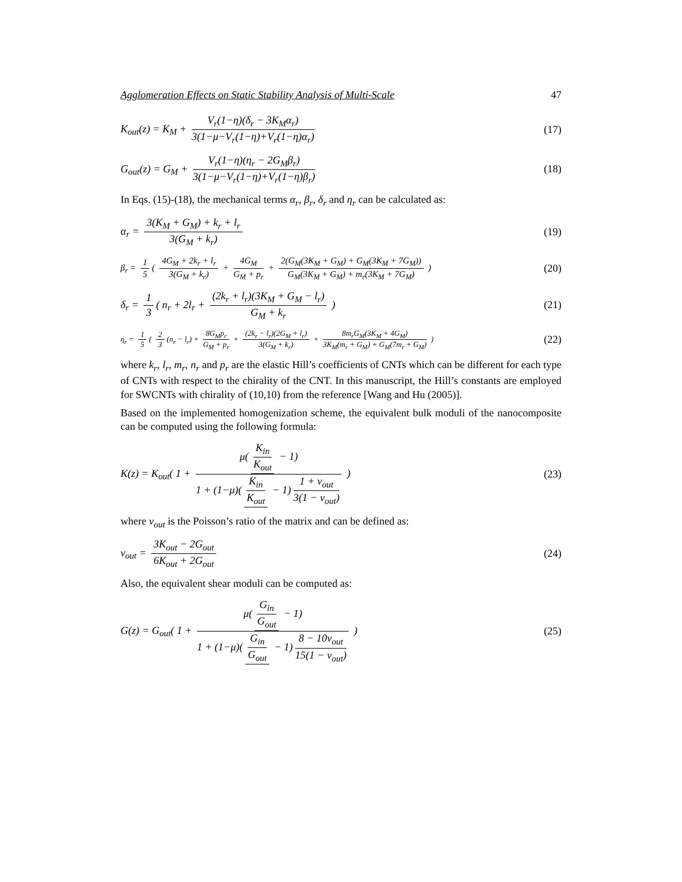Agglomeration Effects on Static Stability Analysis of Multi-Scale 47
K<sub>out</sub>(z) = K<sub>M</sub> + V<sub>r</sub>(1−η)(δ<sub>r</sub> − 3K<sub>M</sub>α<sub>r</sub>) 3(1−μ−V<sub>r</sub>(1−η)+V<sub>r</sub>(1−η)α<sub>r</sub>)
(17)
G<sub>out</sub>(z) = G<sub>M</sub> + V<sub>r</sub>(1−η)(η<sub>r</sub> − 2G<sub>M</sub>β<sub>r</sub>) 3(1−μ−V<sub>r</sub>(1−η)+V<sub>r</sub>(1−η)β<sub>r</sub>)
(18)
In Eqs. (15)-(18), the mechanical terms α<sub>r</sub>, β<sub>r</sub>, δ<sub>r</sub> and η<sub>r</sub> can be calculated as:
α<sub>r</sub> = 3(K<sub>M</sub> + G<sub>M</sub>) + k<sub>r</sub> + l<sub>r</sub> 3(G<sub>M</sub> + k<sub>r</sub>)
(19)
β<sub>r</sub> = 1 5 ( 4G<sub>M</sub> + 2k<sub>r</sub> + l<sub>r</sub> 3(G<sub>M</sub> + k<sub>r</sub>) + 4G<sub>M</sub> G<sub>M</sub> + p<sub>r</sub> + 2(G<sub>M</sub>(3K<sub>M</sub> + G<sub>M</sub>) + G<sub>M</sub>(3K<sub>M</sub> + 7G<sub>M</sub>)) G<sub>M</sub>(3K<sub>M</sub> + G<sub>M</sub>) + m<sub>r</sub>(3K<sub>M</sub> + 7G<sub>M</sub>) )
(20)
δ<sub>r</sub> = 1 3 ( n<sub>r</sub> + 2l<sub>r</sub> + (2k<sub>r</sub> + l<sub>r</sub>)(3K<sub>M</sub> + G<sub>M</sub> − l<sub>r</sub>) G<sub>M</sub> + k<sub>r</sub> )
(21)
η<sub>r</sub> = 1 5 ( 2 3 (n<sub>r</sub> − l<sub>r</sub>) + 8G<sub>M</sub>p<sub>r</sub> G<sub>M</sub> + p<sub>r</sub> + (2k<sub>r</sub> − l<sub>r</sub>)(2G<sub>M</sub> + l<sub>r</sub>) 3(G<sub>M</sub> + k<sub>r</sub>) + 8m<sub>r</sub>G<sub>M</sub>(3K<sub>M</sub> + 4G<sub>M</sub>) 3K<sub>M</sub>(m<sub>r</sub> + G<sub>M</sub>) + G<sub>M</sub>(7m<sub>r</sub> + G<sub>M</sub>) )
(22)
where k<sub>r</sub>, l<sub>r</sub>, m<sub>r</sub>, n<sub>r</sub> and p<sub>r</sub> are the elastic Hill’s coefficients of CNTs which can be different for each type of CNTs with respect to the chirality of the CNT. In this manuscript, the Hill’s constants are employed for SWCNTs with chirality of (10,10) from the reference [Wang and Hu (2005)].
Based on the implemented homogenization scheme, the equivalent bulk moduli of the nanocomposite can be computed using the following formula:
K(z) = K<sub>out</sub>( 1 + μ(K<sub>in</sub> K<sub>out</sub> − 1) 1 + (1−μ)(K<sub>in</sub> K<sub>out</sub> − 1) 1 + ν<sub>out</sub> 3(1 − ν<sub>out</sub>) )
(23)
where ν<sub>out</sub> is the Poisson’s ratio of the matrix and can be defined as:
ν<sub>out</sub> = 3K<sub>out</sub> − 2G<sub>out</sub> 6K<sub>out</sub> + 2G<sub>out</sub>
(24)
Also, the equivalent shear moduli can be computed as:
G(z) = G<sub>out</sub>( 1 + μ(G<sub>in</sub> G<sub>out</sub> − 1) 1 + (1−μ)(G<sub>in</sub> G<sub>out</sub> − 1) 8 − 10ν<sub>out</sub> 15(1 − ν<sub>out</sub>) )
(25)